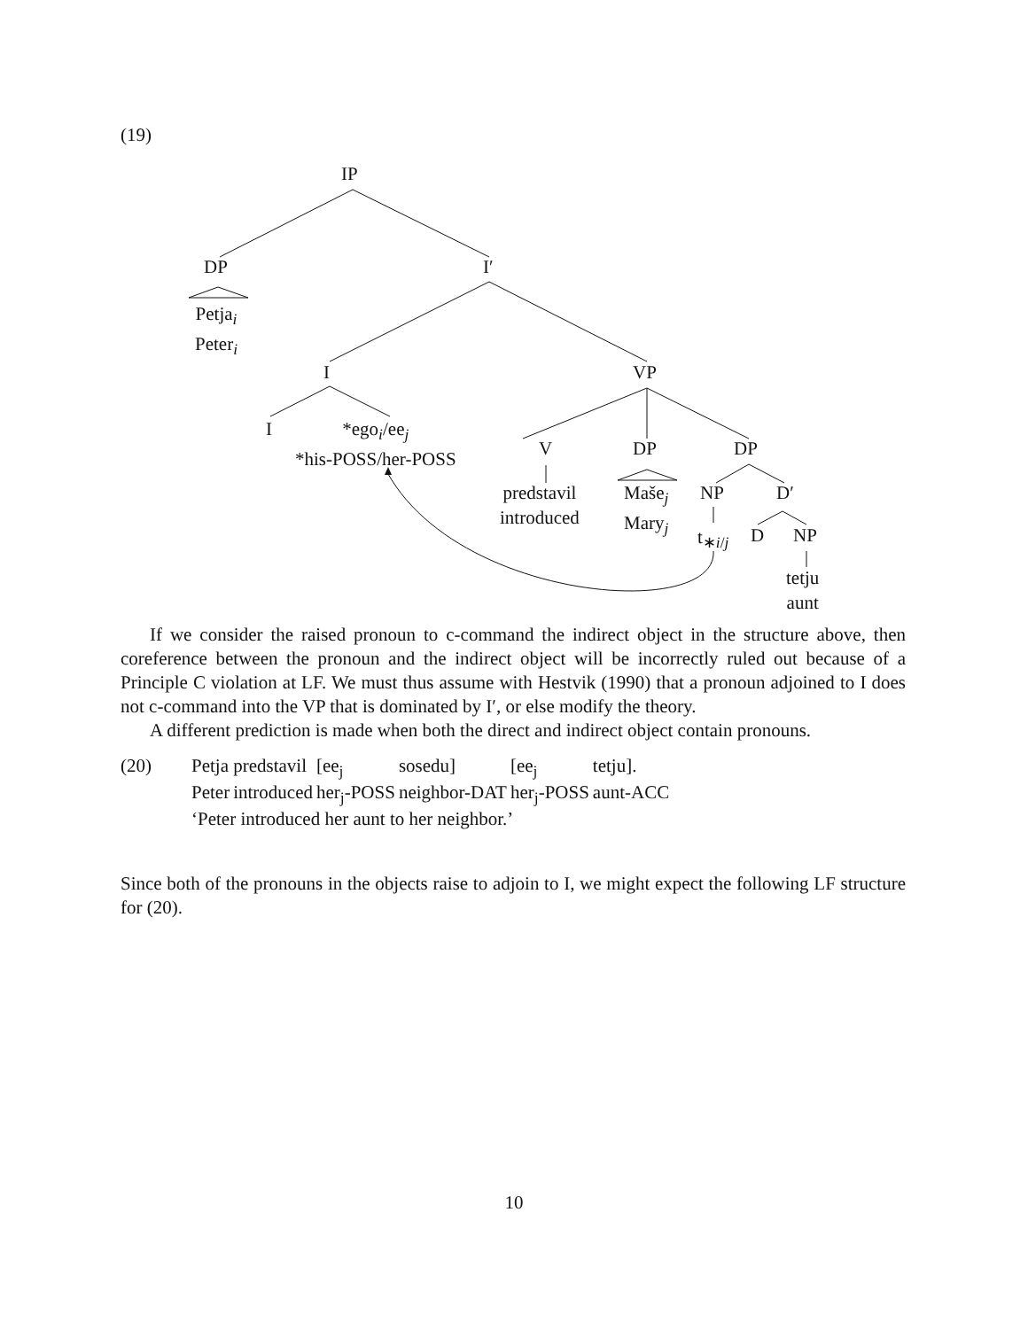(19)
IP
DP I′
Petja<sub>i</sub>
Peter<sub>i</sub>
I VP
I
*ego<sub>i</sub>/ee<sub>j</sub>
*his-POSS/her-POSS
V DP DP
predstavil
introduced
Maše<sub>j</sub>
Mary<sub>j</sub>
NP D′
t<sub>∗i/j</sub> D NP
tetju
aunt
If we consider the raised pronoun to c-command the indirect object in the structure above, then coreference between the pronoun and the indirect object will be incorrectly ruled out because of a Principle C violation at LF. We must thus assume with Hestvik (1990) that a pronoun adjoined to I does not c-command into the VP that is dominated by I′, or else modify the theory.
A different prediction is made when both the direct and indirect object contain pronouns.
| (20) | Petja | predstavil | [ee<sub>j</sub> | sosedu] | [ee<sub>j</sub> | tetju]. |
| | Peter | introduced | her<sub>j</sub>-POSS | neighbor-DAT | her<sub>j</sub>-POSS | aunt-ACC |
| | ‘Peter introduced her aunt to her neighbor.’ | | | | | |
Since both of the pronouns in the objects raise to adjoin to I, we might expect the following LF structure for (20).
10